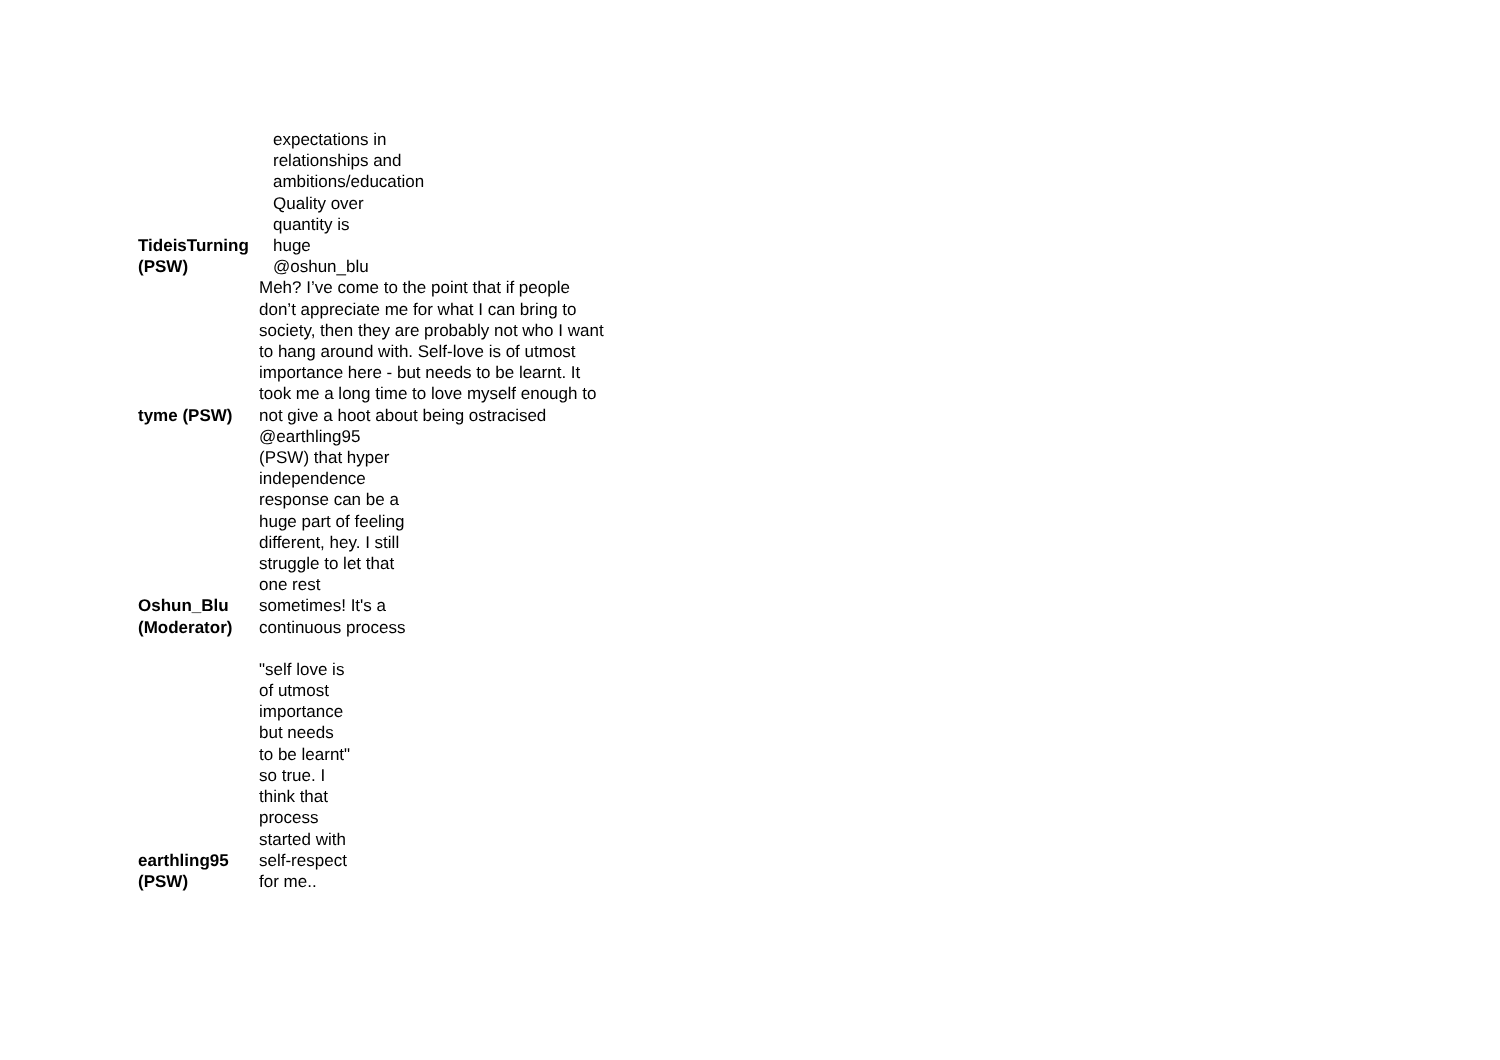| TideisTurning (PSW) | expectations in relationships and ambitions/education Quality over quantity is huge @oshun_blu |
| tyme (PSW) | Meh? I’ve come to the point that if people don’t appreciate me for what I can bring to society, then they are probably not who I want to hang around with. Self-love is of utmost importance here - but needs to be learnt. It took me a long time to love myself enough to not give a hoot about being ostracised |
| Oshun_Blu (Moderator) | @earthling95 (PSW) that hyper independence response can be a huge part of feeling different, hey. I still struggle to let that one rest sometimes! It's a continuous process |
| earthling95 (PSW) | "self love is of utmost importance but needs to be learnt" so true. I think that process started with self-respect for me.. |